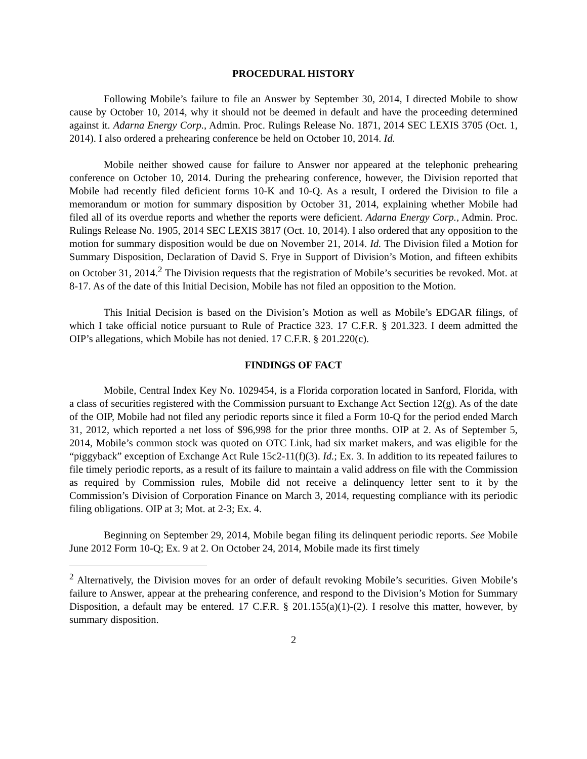PROCEDURAL HISTORY
Following Mobile’s failure to file an Answer by September 30, 2014, I directed Mobile to show cause by October 10, 2014, why it should not be deemed in default and have the proceeding determined against it. Adarna Energy Corp., Admin. Proc. Rulings Release No. 1871, 2014 SEC LEXIS 3705 (Oct. 1, 2014). I also ordered a prehearing conference be held on October 10, 2014. Id.
Mobile neither showed cause for failure to Answer nor appeared at the telephonic prehearing conference on October 10, 2014. During the prehearing conference, however, the Division reported that Mobile had recently filed deficient forms 10-K and 10-Q. As a result, I ordered the Division to file a memorandum or motion for summary disposition by October 31, 2014, explaining whether Mobile had filed all of its overdue reports and whether the reports were deficient. Adarna Energy Corp., Admin. Proc. Rulings Release No. 1905, 2014 SEC LEXIS 3817 (Oct. 10, 2014). I also ordered that any opposition to the motion for summary disposition would be due on November 21, 2014. Id. The Division filed a Motion for Summary Disposition, Declaration of David S. Frye in Support of Division’s Motion, and fifteen exhibits on October 31, 2014.<sup>2</sup> The Division requests that the registration of Mobile’s securities be revoked. Mot. at 8-17. As of the date of this Initial Decision, Mobile has not filed an opposition to the Motion.
This Initial Decision is based on the Division’s Motion as well as Mobile’s EDGAR filings, of which I take official notice pursuant to Rule of Practice 323. 17 C.F.R. § 201.323. I deem admitted the OIP’s allegations, which Mobile has not denied. 17 C.F.R. § 201.220(c).
FINDINGS OF FACT
Mobile, Central Index Key No. 1029454, is a Florida corporation located in Sanford, Florida, with a class of securities registered with the Commission pursuant to Exchange Act Section 12(g). As of the date of the OIP, Mobile had not filed any periodic reports since it filed a Form 10-Q for the period ended March 31, 2012, which reported a net loss of $96,998 for the prior three months. OIP at 2. As of September 5, 2014, Mobile’s common stock was quoted on OTC Link, had six market makers, and was eligible for the “piggyback” exception of Exchange Act Rule 15c2-11(f)(3). Id.; Ex. 3. In addition to its repeated failures to file timely periodic reports, as a result of its failure to maintain a valid address on file with the Commission as required by Commission rules, Mobile did not receive a delinquency letter sent to it by the Commission’s Division of Corporation Finance on March 3, 2014, requesting compliance with its periodic filing obligations. OIP at 3; Mot. at 2-3; Ex. 4.
Beginning on September 29, 2014, Mobile began filing its delinquent periodic reports. See Mobile June 2012 Form 10-Q; Ex. 9 at 2. On October 24, 2014, Mobile made its first timely
<sup>2</sup> Alternatively, the Division moves for an order of default revoking Mobile’s securities. Given Mobile’s failure to Answer, appear at the prehearing conference, and respond to the Division’s Motion for Summary Disposition, a default may be entered. 17 C.F.R. § 201.155(a)(1)-(2). I resolve this matter, however, by summary disposition.
2